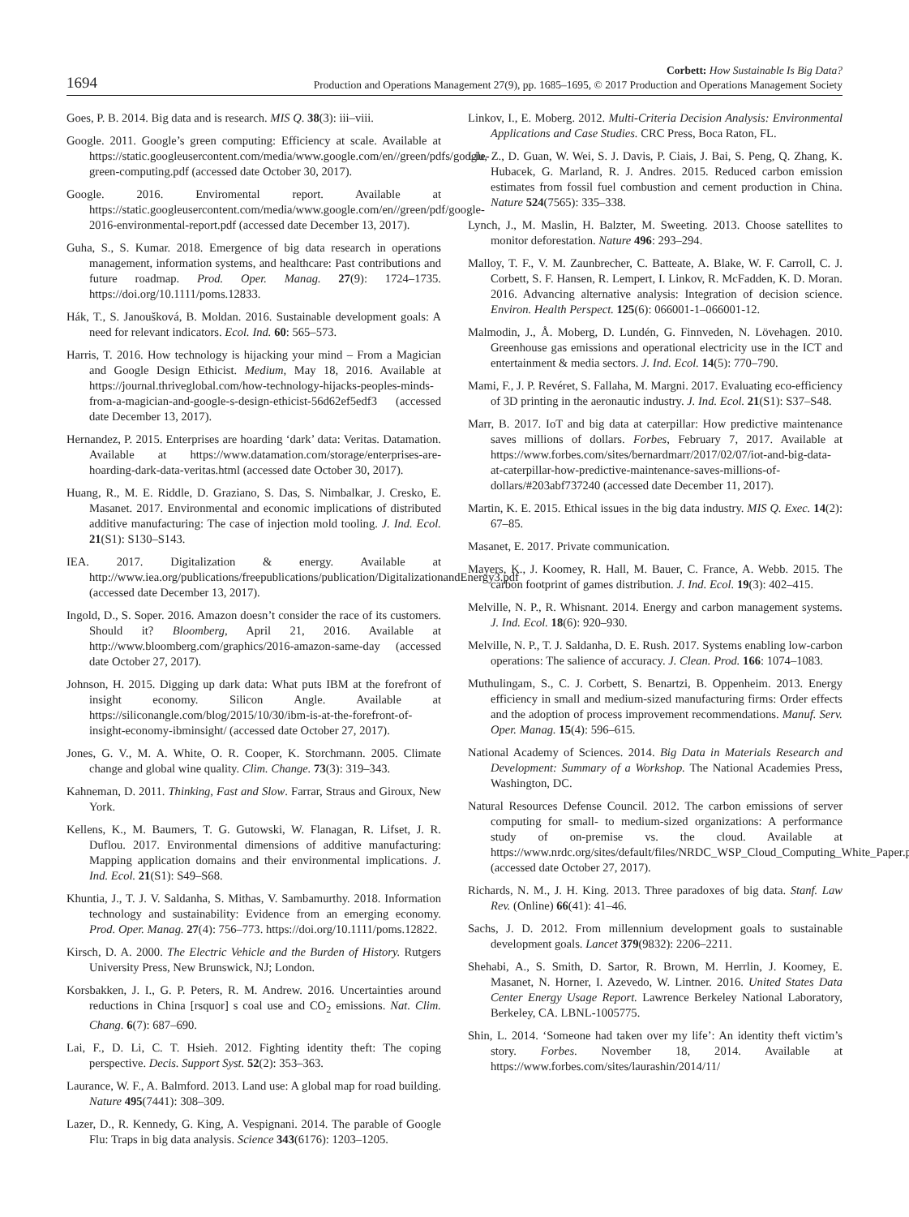1694 Corbett: How Sustainable Is Big Data?
Production and Operations Management 27(9), pp. 1685–1695, © 2017 Production and Operations Management Society
Goes, P. B. 2014. Big data and is research. MIS Q. 38(3): iii–viii.
Google. 2011. Google’s green computing: Efficiency at scale. Available at https://static.googleusercontent.com/media/www.google.com/en//green/pdfs/google-green-computing.pdf (accessed date October 30, 2017).
Google. 2016. Enviromental report. Available at https://static.googleusercontent.com/media/www.google.com/en//green/pdf/google-2016-environmental-report.pdf (accessed date December 13, 2017).
Guha, S., S. Kumar. 2018. Emergence of big data research in operations management, information systems, and healthcare: Past contributions and future roadmap. Prod. Oper. Manag. 27(9): 1724–1735. https://doi.org/10.1111/poms.12833.
Hák, T., S. Janoušková, B. Moldan. 2016. Sustainable development goals: A need for relevant indicators. Ecol. Ind. 60: 565–573.
Harris, T. 2016. How technology is hijacking your mind – From a Magician and Google Design Ethicist. Medium, May 18, 2016. Available at https://journal.thriveglobal.com/how-technology-hijacks-peoples-minds-from-a-magician-and-google-s-design-ethicist-56d62ef5edf3 (accessed date December 13, 2017).
Hernandez, P. 2015. Enterprises are hoarding ‘dark’ data: Veritas. Datamation. Available at https://www.datamation.com/storage/enterprises-are-hoarding-dark-data-veritas.html (accessed date October 30, 2017).
Huang, R., M. E. Riddle, D. Graziano, S. Das, S. Nimbalkar, J. Cresko, E. Masanet. 2017. Environmental and economic implications of distributed additive manufacturing: The case of injection mold tooling. J. Ind. Ecol. 21(S1): S130–S143.
IEA. 2017. Digitalization & energy. Available at http://www.iea.org/publications/freepublications/publication/DigitalizationandEnergy3.pdf (accessed date December 13, 2017).
Ingold, D., S. Soper. 2016. Amazon doesn’t consider the race of its customers. Should it? Bloomberg, April 21, 2016. Available at http://www.bloomberg.com/graphics/2016-amazon-same-day (accessed date October 27, 2017).
Johnson, H. 2015. Digging up dark data: What puts IBM at the forefront of insight economy. Silicon Angle. Available at https://siliconangle.com/blog/2015/10/30/ibm-is-at-the-forefront-of-insight-economy-ibminsight/ (accessed date October 27, 2017).
Jones, G. V., M. A. White, O. R. Cooper, K. Storchmann. 2005. Climate change and global wine quality. Clim. Change. 73(3): 319–343.
Kahneman, D. 2011. Thinking, Fast and Slow. Farrar, Straus and Giroux, New York.
Kellens, K., M. Baumers, T. G. Gutowski, W. Flanagan, R. Lifset, J. R. Duflou. 2017. Environmental dimensions of additive manufacturing: Mapping application domains and their environmental implications. J. Ind. Ecol. 21(S1): S49–S68.
Khuntia, J., T. J. V. Saldanha, S. Mithas, V. Sambamurthy. 2018. Information technology and sustainability: Evidence from an emerging economy. Prod. Oper. Manag. 27(4): 756–773. https://doi.org/10.1111/poms.12822.
Kirsch, D. A. 2000. The Electric Vehicle and the Burden of History. Rutgers University Press, New Brunswick, NJ; London.
Korsbakken, J. I., G. P. Peters, R. M. Andrew. 2016. Uncertainties around reductions in China [rsquor] s coal use and CO<sub>2</sub> emissions. Nat. Clim. Chang. 6(7): 687–690.
Lai, F., D. Li, C. T. Hsieh. 2012. Fighting identity theft: The coping perspective. Decis. Support Syst. 52(2): 353–363.
Laurance, W. F., A. Balmford. 2013. Land use: A global map for road building. Nature 495(7441): 308–309.
Lazer, D., R. Kennedy, G. King, A. Vespignani. 2014. The parable of Google Flu: Traps in big data analysis. Science 343(6176): 1203–1205.
Linkov, I., E. Moberg. 2012. Multi-Criteria Decision Analysis: Environmental Applications and Case Studies. CRC Press, Boca Raton, FL.
Liu, Z., D. Guan, W. Wei, S. J. Davis, P. Ciais, J. Bai, S. Peng, Q. Zhang, K. Hubacek, G. Marland, R. J. Andres. 2015. Reduced carbon emission estimates from fossil fuel combustion and cement production in China. Nature 524(7565): 335–338.
Lynch, J., M. Maslin, H. Balzter, M. Sweeting. 2013. Choose satellites to monitor deforestation. Nature 496: 293–294.
Malloy, T. F., V. M. Zaunbrecher, C. Batteate, A. Blake, W. F. Carroll, C. J. Corbett, S. F. Hansen, R. Lempert, I. Linkov, R. McFadden, K. D. Moran. 2016. Advancing alternative analysis: Integration of decision science. Environ. Health Perspect. 125(6): 066001-1–066001-12.
Malmodin, J., Å. Moberg, D. Lundén, G. Finnveden, N. Lövehagen. 2010. Greenhouse gas emissions and operational electricity use in the ICT and entertainment & media sectors. J. Ind. Ecol. 14(5): 770–790.
Mami, F., J. P. Revéret, S. Fallaha, M. Margni. 2017. Evaluating eco-efficiency of 3D printing in the aeronautic industry. J. Ind. Ecol. 21(S1): S37–S48.
Marr, B. 2017. IoT and big data at caterpillar: How predictive maintenance saves millions of dollars. Forbes, February 7, 2017. Available at https://www.forbes.com/sites/bernardmarr/2017/02/07/iot-and-big-data-at-caterpillar-how-predictive-maintenance-saves-millions-of-dollars/#203abf737240 (accessed date December 11, 2017).
Martin, K. E. 2015. Ethical issues in the big data industry. MIS Q. Exec. 14(2): 67–85.
Masanet, E. 2017. Private communication.
Mayers, K., J. Koomey, R. Hall, M. Bauer, C. France, A. Webb. 2015. The carbon footprint of games distribution. J. Ind. Ecol. 19(3): 402–415.
Melville, N. P., R. Whisnant. 2014. Energy and carbon management systems. J. Ind. Ecol. 18(6): 920–930.
Melville, N. P., T. J. Saldanha, D. E. Rush. 2017. Systems enabling low-carbon operations: The salience of accuracy. J. Clean. Prod. 166: 1074–1083.
Muthulingam, S., C. J. Corbett, S. Benartzi, B. Oppenheim. 2013. Energy efficiency in small and medium-sized manufacturing firms: Order effects and the adoption of process improvement recommendations. Manuf. Serv. Oper. Manag. 15(4): 596–615.
National Academy of Sciences. 2014. Big Data in Materials Research and Development: Summary of a Workshop. The National Academies Press, Washington, DC.
Natural Resources Defense Council. 2012. The carbon emissions of server computing for small- to medium-sized organizations: A performance study of on-premise vs. the cloud. Available at https://www.nrdc.org/sites/default/files/NRDC_WSP_Cloud_Computing_White_Paper.pdf (accessed date October 27, 2017).
Richards, N. M., J. H. King. 2013. Three paradoxes of big data. Stanf. Law Rev. (Online) 66(41): 41–46.
Sachs, J. D. 2012. From millennium development goals to sustainable development goals. Lancet 379(9832): 2206–2211.
Shehabi, A., S. Smith, D. Sartor, R. Brown, M. Herrlin, J. Koomey, E. Masanet, N. Horner, I. Azevedo, W. Lintner. 2016. United States Data Center Energy Usage Report. Lawrence Berkeley National Laboratory, Berkeley, CA. LBNL-1005775.
Shin, L. 2014. ‘Someone had taken over my life’: An identity theft victim’s story. Forbes. November 18, 2014. Available at https://www.forbes.com/sites/laurashin/2014/11/